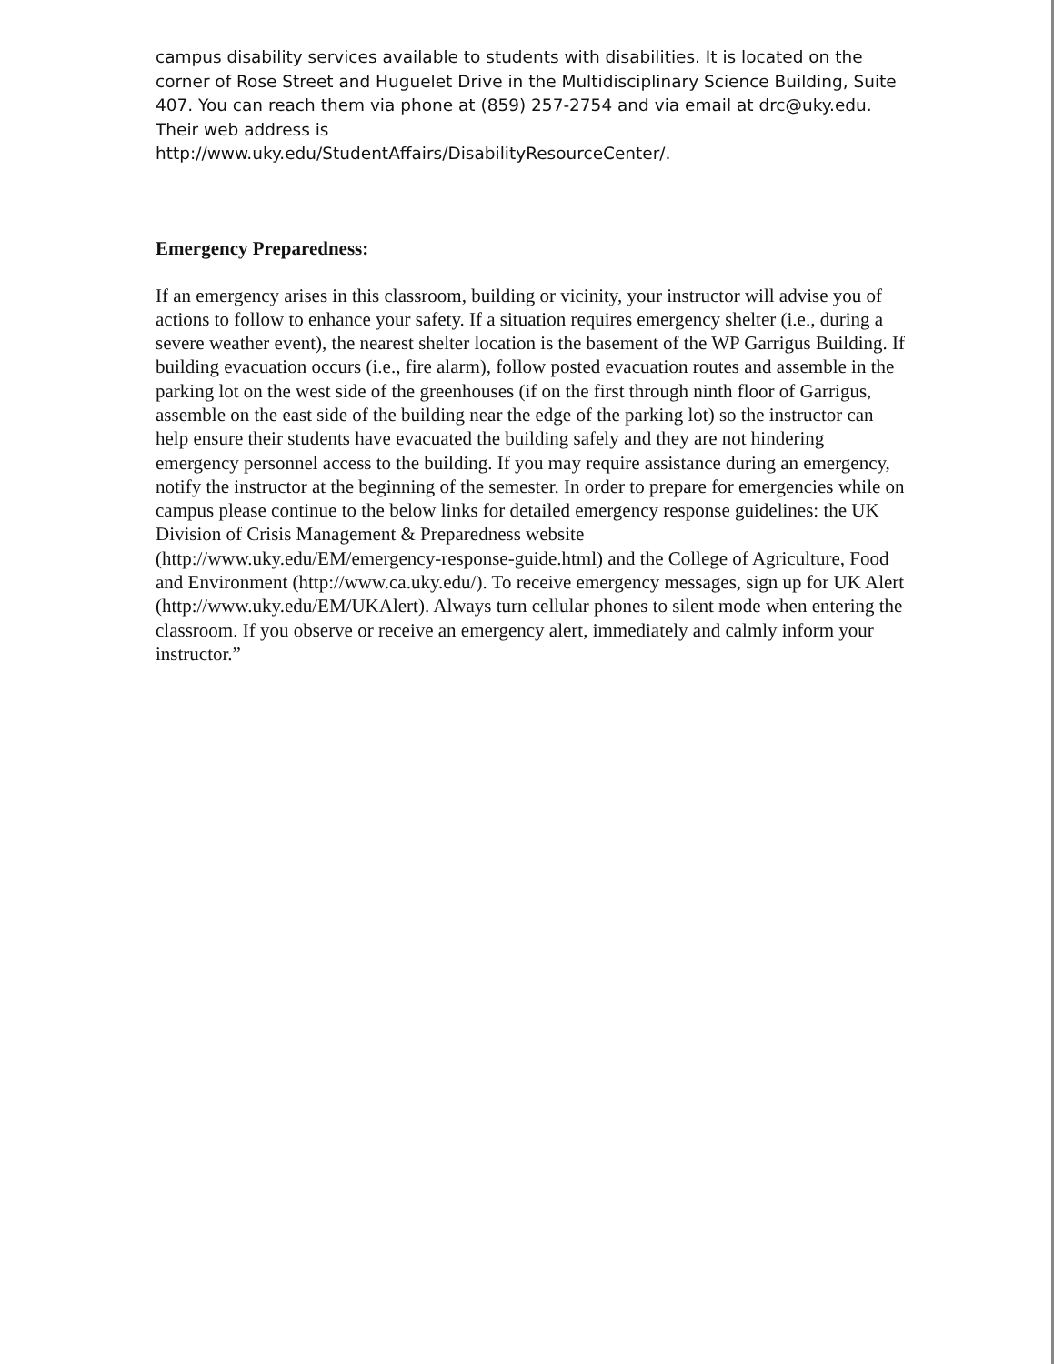campus disability services available to students with disabilities. It is located on the corner of Rose Street and Huguelet Drive in the Multidisciplinary Science Building, Suite 407. You can reach them via phone at (859) 257-2754 and via email at drc@uky.edu. Their web address is
http://www.uky.edu/StudentAffairs/DisabilityResourceCenter/.
Emergency Preparedness:
If an emergency arises in this classroom, building or vicinity, your instructor will advise you of actions to follow to enhance your safety. If a situation requires emergency shelter (i.e., during a severe weather event), the nearest shelter location is the basement of the WP Garrigus Building. If building evacuation occurs (i.e., fire alarm), follow posted evacuation routes and assemble in the parking lot on the west side of the greenhouses (if on the first through ninth floor of Garrigus, assemble on the east side of the building near the edge of the parking lot) so the instructor can help ensure their students have evacuated the building safely and they are not hindering emergency personnel access to the building. If you may require assistance during an emergency, notify the instructor at the beginning of the semester. In order to prepare for emergencies while on campus please continue to the below links for detailed emergency response guidelines: the UK Division of Crisis Management & Preparedness website
(http://www.uky.edu/EM/emergency-response-guide.html) and the College of Agriculture, Food and Environment (http://www.ca.uky.edu/). To receive emergency messages, sign up for UK Alert (http://www.uky.edu/EM/UKAlert). Always turn cellular phones to silent mode when entering the classroom. If you observe or receive an emergency alert, immediately and calmly inform your instructor.”